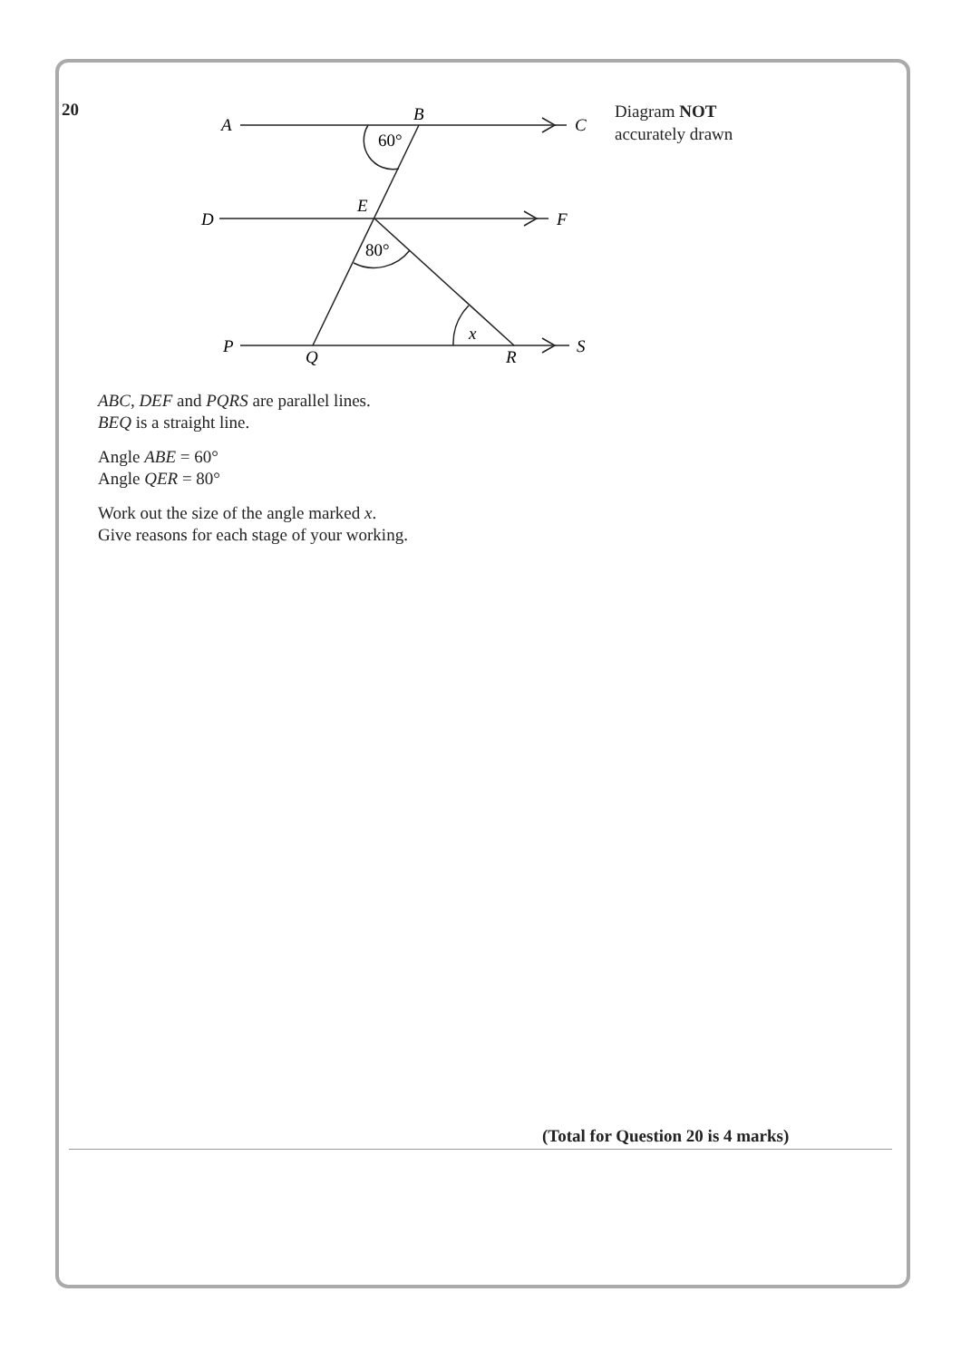20
A
B
C
D
E
F
P
Q
R
S
x
60°
80°
Diagram NOT
accurately drawn
ABC, DEF and PQRS are parallel lines.
BEQ is a straight line.
Angle ABE = 60°
Angle QER = 80°
Work out the size of the angle marked x.
Give reasons for each stage of your working.
(Total for Question 20 is 4 marks)